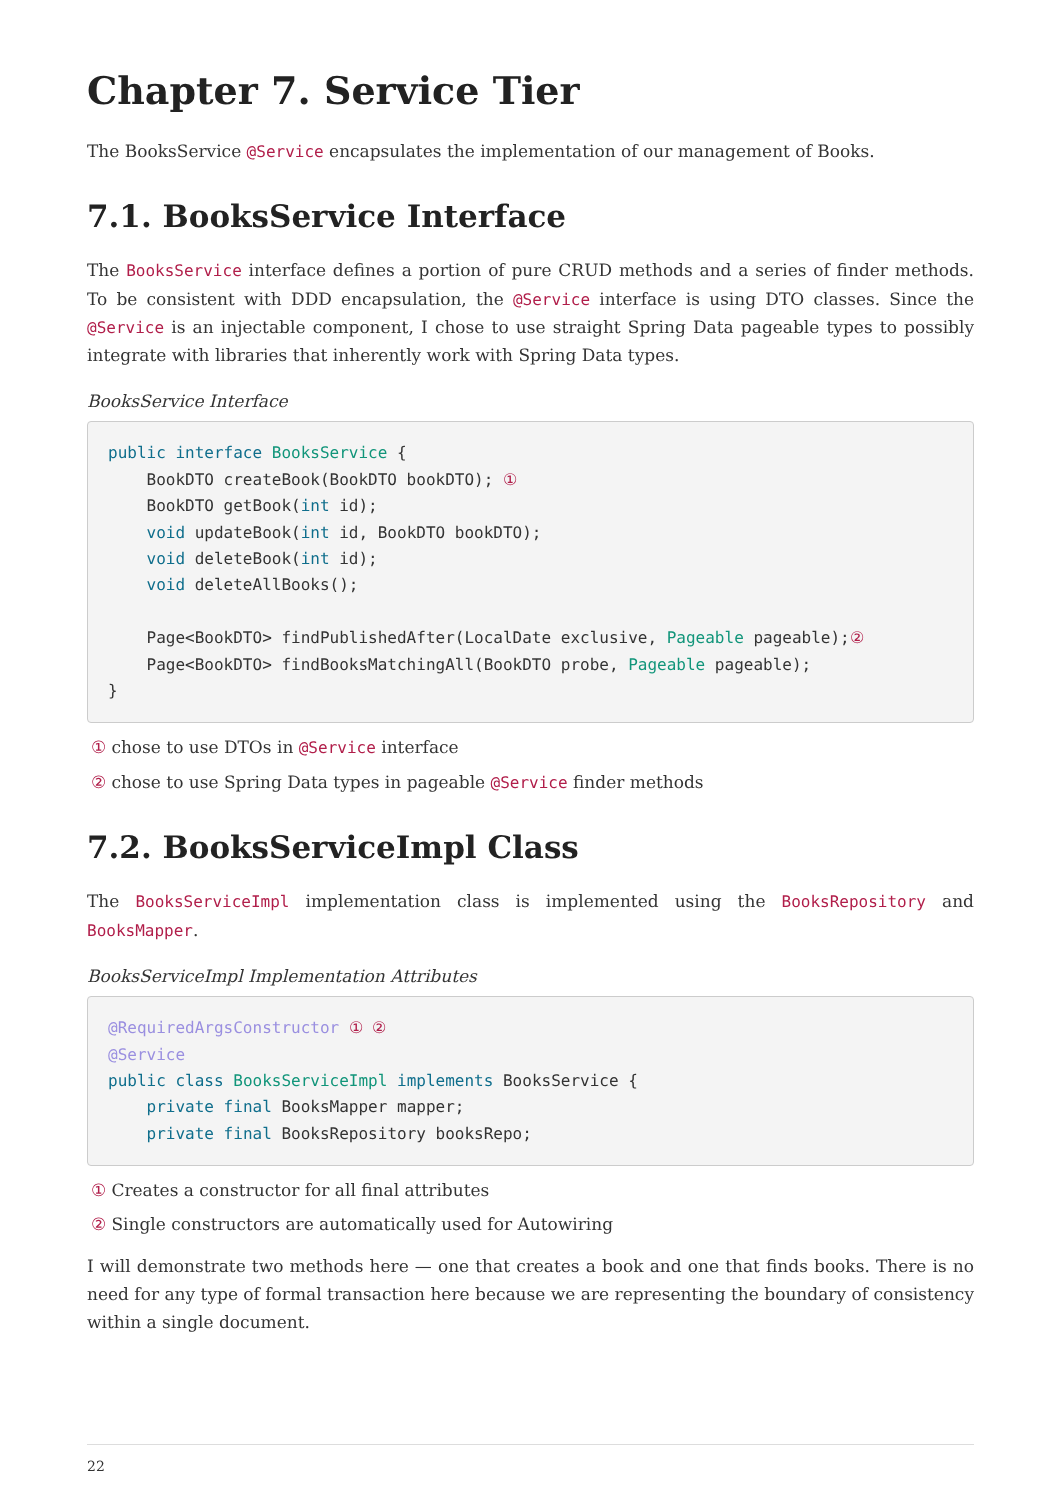Chapter 7. Service Tier
The BooksService @Service encapsulates the implementation of our management of Books.
7.1. BooksService Interface
The BooksService interface defines a portion of pure CRUD methods and a series of finder methods. To be consistent with DDD encapsulation, the @Service interface is using DTO classes. Since the @Service is an injectable component, I chose to use straight Spring Data pageable types to possibly integrate with libraries that inherently work with Spring Data types.
BooksService Interface
public interface BooksService {
    BookDTO createBook(BookDTO bookDTO); ①
    BookDTO getBook(int id);
    void updateBook(int id, BookDTO bookDTO);
    void deleteBook(int id);
    void deleteAllBooks();

    Page<BookDTO> findPublishedAfter(LocalDate exclusive, Pageable pageable);②
    Page<BookDTO> findBooksMatchingAll(BookDTO probe, Pageable pageable);
}
① chose to use DTOs in @Service interface
② chose to use Spring Data types in pageable @Service finder methods
7.2. BooksServiceImpl Class
The BooksServiceImpl implementation class is implemented using the BooksRepository and BooksMapper.
BooksServiceImpl Implementation Attributes
@RequiredArgsConstructor ① ②
@Service
public class BooksServiceImpl implements BooksService {
    private final BooksMapper mapper;
    private final BooksRepository booksRepo;
① Creates a constructor for all final attributes
② Single constructors are automatically used for Autowiring
I will demonstrate two methods here — one that creates a book and one that finds books. There is no need for any type of formal transaction here because we are representing the boundary of consistency within a single document.
22